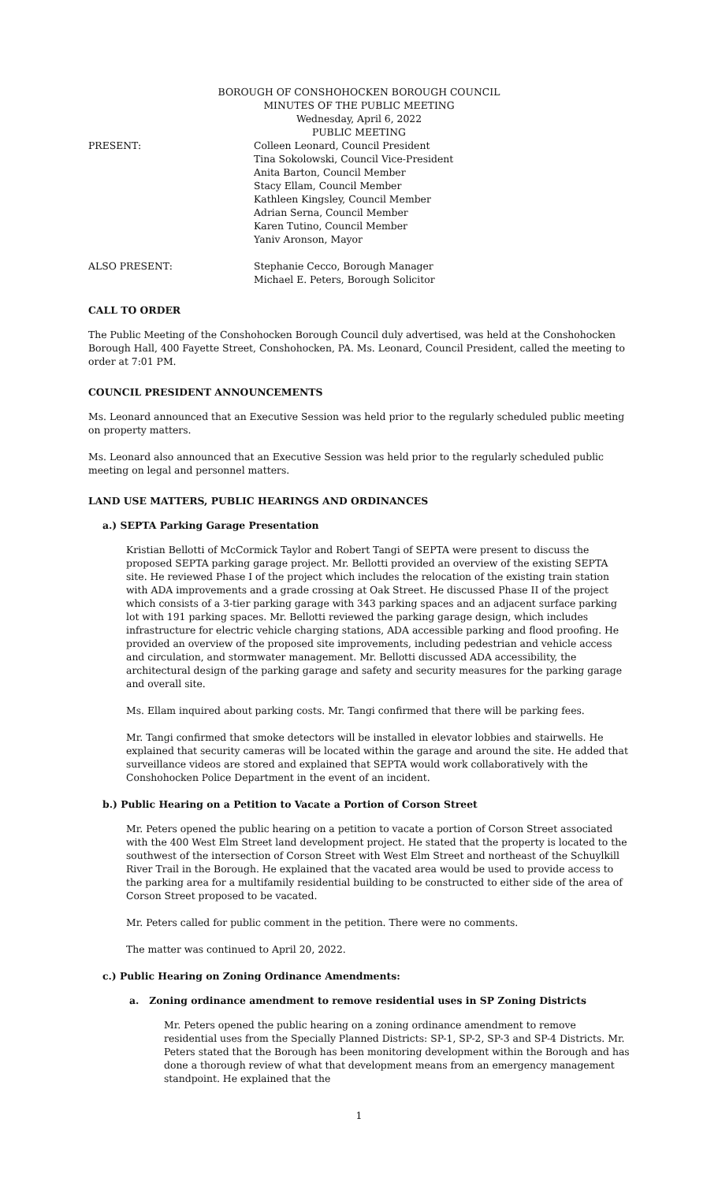BOROUGH OF CONSHOHOCKEN BOROUGH COUNCIL
MINUTES OF THE PUBLIC MEETING
Wednesday, April 6, 2022
PUBLIC MEETING
PRESENT: Colleen Leonard, Council President
Tina Sokolowski, Council Vice-President
Anita Barton, Council Member
Stacy Ellam, Council Member
Kathleen Kingsley, Council Member
Adrian Serna, Council Member
Karen Tutino, Council Member
Yaniv Aronson, Mayor
ALSO PRESENT: Stephanie Cecco, Borough Manager
Michael E. Peters, Borough Solicitor
CALL TO ORDER
The Public Meeting of the Conshohocken Borough Council duly advertised, was held at the Conshohocken Borough Hall, 400 Fayette Street, Conshohocken, PA. Ms. Leonard, Council President, called the meeting to order at 7:01 PM.
COUNCIL PRESIDENT ANNOUNCEMENTS
Ms. Leonard announced that an Executive Session was held prior to the regularly scheduled public meeting on property matters.
Ms. Leonard also announced that an Executive Session was held prior to the regularly scheduled public meeting on legal and personnel matters.
LAND USE MATTERS, PUBLIC HEARINGS AND ORDINANCES
a.) SEPTA Parking Garage Presentation
Kristian Bellotti of McCormick Taylor and Robert Tangi of SEPTA were present to discuss the proposed SEPTA parking garage project. Mr. Bellotti provided an overview of the existing SEPTA site. He reviewed Phase I of the project which includes the relocation of the existing train station with ADA improvements and a grade crossing at Oak Street. He discussed Phase II of the project which consists of a 3-tier parking garage with 343 parking spaces and an adjacent surface parking lot with 191 parking spaces. Mr. Bellotti reviewed the parking garage design, which includes infrastructure for electric vehicle charging stations, ADA accessible parking and flood proofing. He provided an overview of the proposed site improvements, including pedestrian and vehicle access and circulation, and stormwater management. Mr. Bellotti discussed ADA accessibility, the architectural design of the parking garage and safety and security measures for the parking garage and overall site.
Ms. Ellam inquired about parking costs. Mr. Tangi confirmed that there will be parking fees.
Mr. Tangi confirmed that smoke detectors will be installed in elevator lobbies and stairwells. He explained that security cameras will be located within the garage and around the site. He added that surveillance videos are stored and explained that SEPTA would work collaboratively with the Conshohocken Police Department in the event of an incident.
b.) Public Hearing on a Petition to Vacate a Portion of Corson Street
Mr. Peters opened the public hearing on a petition to vacate a portion of Corson Street associated with the 400 West Elm Street land development project. He stated that the property is located to the southwest of the intersection of Corson Street with West Elm Street and northeast of the Schuylkill River Trail in the Borough. He explained that the vacated area would be used to provide access to the parking area for a multifamily residential building to be constructed to either side of the area of Corson Street proposed to be vacated.
Mr. Peters called for public comment in the petition. There were no comments.
The matter was continued to April 20, 2022.
c.) Public Hearing on Zoning Ordinance Amendments:
a. Zoning ordinance amendment to remove residential uses in SP Zoning Districts
Mr. Peters opened the public hearing on a zoning ordinance amendment to remove residential uses from the Specially Planned Districts: SP-1, SP-2, SP-3 and SP-4 Districts. Mr. Peters stated that the Borough has been monitoring development within the Borough and has done a thorough review of what that development means from an emergency management standpoint. He explained that the
1